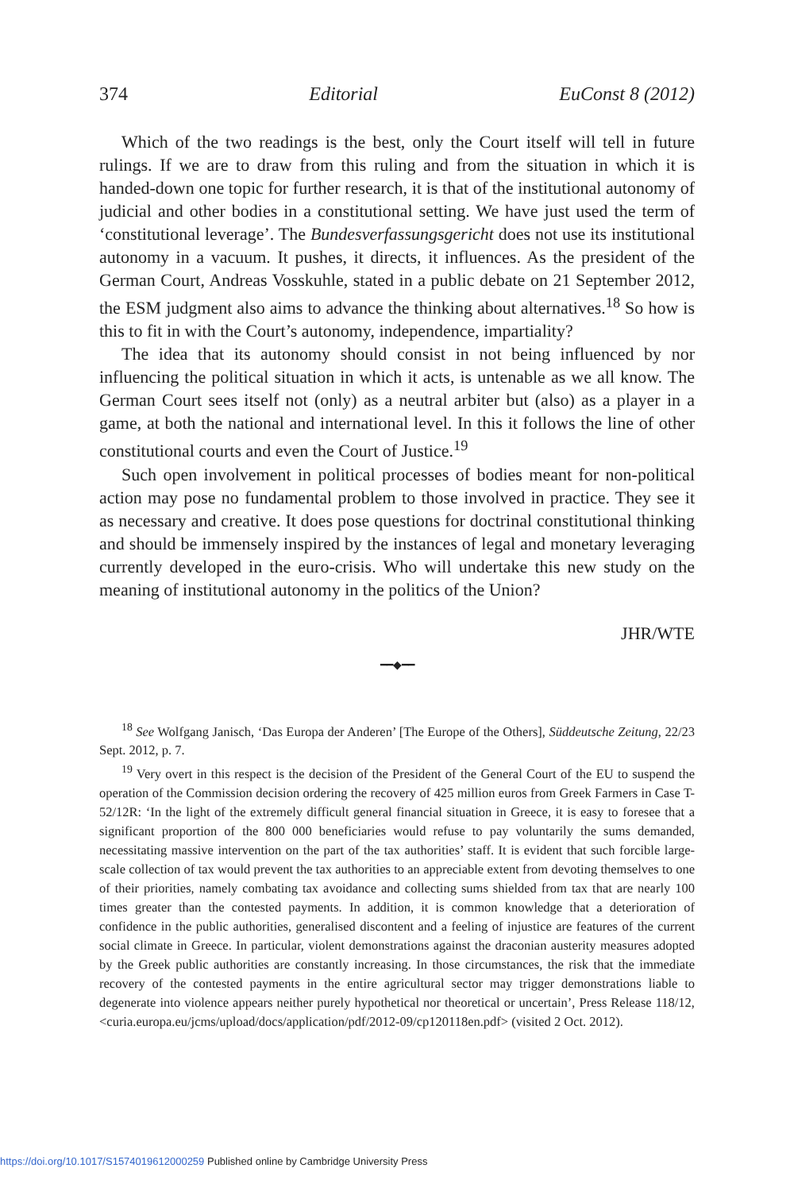374 Editorial EuConst 8 (2012)
Which of the two readings is the best, only the Court itself will tell in future rulings. If we are to draw from this ruling and from the situation in which it is handed-down one topic for further research, it is that of the institutional autonomy of judicial and other bodies in a constitutional setting. We have just used the term of ‘constitutional leverage’. The Bundesverfassungsgericht does not use its institutional autonomy in a vacuum. It pushes, it directs, it influences. As the president of the German Court, Andreas Vosskuhle, stated in a public debate on 21 September 2012, the ESM judgment also aims to advance the thinking about alternatives.<sup>18</sup> So how is this to fit in with the Court’s autonomy, independence, impartiality?
The idea that its autonomy should consist in not being influenced by nor influencing the political situation in which it acts, is untenable as we all know. The German Court sees itself not (only) as a neutral arbiter but (also) as a player in a game, at both the national and international level. In this it follows the line of other constitutional courts and even the Court of Justice.<sup>19</sup>
Such open involvement in political processes of bodies meant for non-political action may pose no fundamental problem to those involved in practice. They see it as necessary and creative. It does pose questions for doctrinal constitutional thinking and should be immensely inspired by the instances of legal and monetary leveraging currently developed in the euro-crisis. Who will undertake this new study on the meaning of institutional autonomy in the politics of the Union?
JHR/WTE
━━◆━━
<sup>18</sup> See Wolfgang Janisch, ‘Das Europa der Anderen’ [The Europe of the Others], Süddeutsche Zeitung, 22/23 Sept. 2012, p. 7.
<sup>19</sup> Very overt in this respect is the decision of the President of the General Court of the EU to suspend the operation of the Commission decision ordering the recovery of 425 million euros from Greek Farmers in Case T-52/12R: ‘In the light of the extremely difficult general financial situation in Greece, it is easy to foresee that a significant proportion of the 800 000 beneficiaries would refuse to pay voluntarily the sums demanded, necessitating massive intervention on the part of the tax authorities’ staff. It is evident that such forcible large-scale collection of tax would prevent the tax authorities to an appreciable extent from devoting themselves to one of their priorities, namely combating tax avoidance and collecting sums shielded from tax that are nearly 100 times greater than the contested payments. In addition, it is common knowledge that a deterioration of confidence in the public authorities, generalised discontent and a feeling of injustice are features of the current social climate in Greece. In particular, violent demonstrations against the draconian austerity measures adopted by the Greek public authorities are constantly increasing. In those circumstances, the risk that the immediate recovery of the contested payments in the entire agricultural sector may trigger demonstrations liable to degenerate into violence appears neither purely hypothetical nor theoretical or uncertain’, Press Release 118/12, <curia.europa.eu/jcms/upload/docs/application/pdf/2012-09/cp120118en.pdf> (visited 2 Oct. 2012).
https://doi.org/10.1017/S1574019612000259 Published online by Cambridge University Press